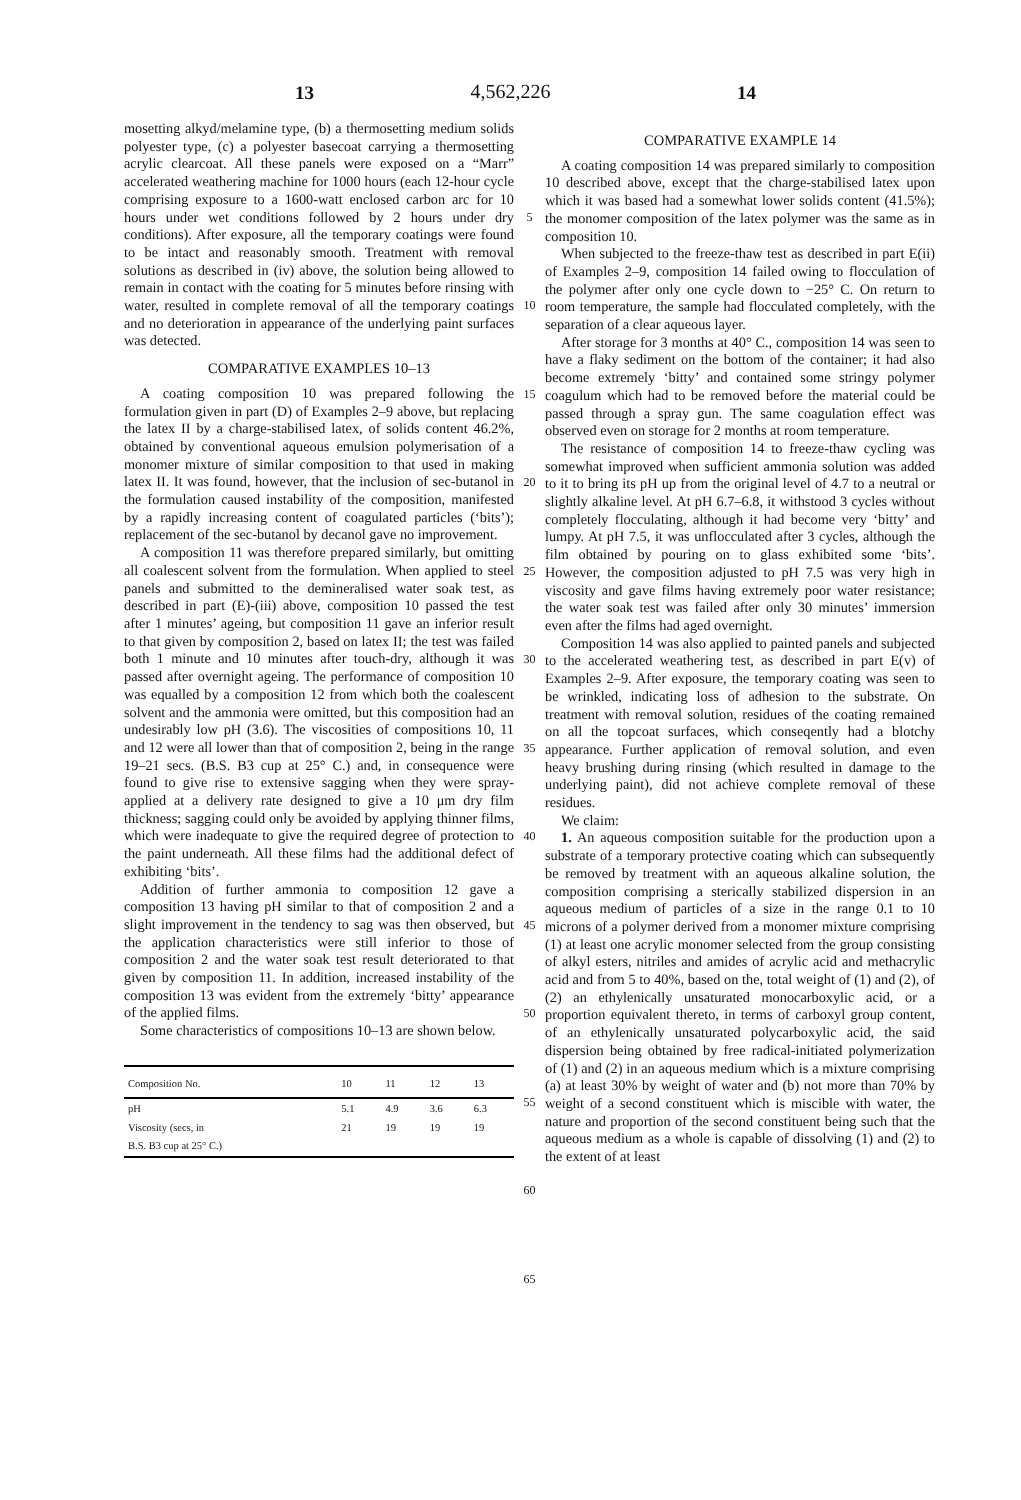4,562,226
13 14
mosetting alkyd/melamine type, (b) a thermosetting medium solids polyester type, (c) a polyester basecoat carrying a thermosetting acrylic clearcoat. All these panels were exposed on a “Marr” accelerated weathering machine for 1000 hours (each 12-hour cycle comprising exposure to a 1600-watt enclosed carbon arc for 10 hours under wet conditions followed by 2 hours under dry conditions). After exposure, all the temporary coatings were found to be intact and reasonably smooth. Treatment with removal solutions as described in (iv) above, the solution being allowed to remain in contact with the coating for 5 minutes before rinsing with water, resulted in complete removal of all the temporary coatings and no deterioration in appearance of the underlying paint surfaces was detected.
COMPARATIVE EXAMPLES 10–13
A coating composition 10 was prepared following the formulation given in part (D) of Examples 2–9 above, but replacing the latex II by a charge-stabilised latex, of solids content 46.2%, obtained by conventional aqueous emulsion polymerisation of a monomer mixture of similar composition to that used in making latex II. It was found, however, that the inclusion of sec-butanol in the formulation caused instability of the composition, manifested by a rapidly increasing content of coagulated particles (‘bits’); replacement of the sec-butanol by decanol gave no improvement.
A composition 11 was therefore prepared similarly, but omitting all coalescent solvent from the formulation. When applied to steel panels and submitted to the demineralised water soak test, as described in part (E)-(iii) above, composition 10 passed the test after 1 minutes’ ageing, but composition 11 gave an inferior result to that given by composition 2, based on latex II; the test was failed both 1 minute and 10 minutes after touch-dry, although it was passed after overnight ageing. The performance of composition 10 was equalled by a composition 12 from which both the coalescent solvent and the ammonia were omitted, but this composition had an undesirably low pH (3.6). The viscosities of compositions 10, 11 and 12 were all lower than that of composition 2, being in the range 19–21 secs. (B.S. B3 cup at 25° C.) and, in consequence were found to give rise to extensive sagging when they were spray-applied at a delivery rate designed to give a 10 μm dry film thickness; sagging could only be avoided by applying thinner films, which were inadequate to give the required degree of protection to the paint underneath. All these films had the additional defect of exhibiting ‘bits’.
Addition of further ammonia to composition 12 gave a composition 13 having pH similar to that of composition 2 and a slight improvement in the tendency to sag was then observed, but the application characteristics were still inferior to those of composition 2 and the water soak test result deteriorated to that given by composition 11. In addition, increased instability of the composition 13 was evident from the extremely ‘bitty’ appearance of the applied films.
Some characteristics of compositions 10–13 are shown below.
| Composition No. | 10 | 11 | 12 | 13 |
| --- | --- | --- | --- | --- |
| pH | 5.1 | 4.9 | 3.6 | 6.3 |
| Viscosity (secs, in B.S. B3 cup at 25° C.) | 21 | 19 | 19 | 19 |
5
10
15
20
25
30
35
40
45
50
55
60
65
COMPARATIVE EXAMPLE 14
A coating composition 14 was prepared similarly to composition 10 described above, except that the charge-stabilised latex upon which it was based had a somewhat lower solids content (41.5%); the monomer composition of the latex polymer was the same as in composition 10.
When subjected to the freeze-thaw test as described in part E(ii) of Examples 2–9, composition 14 failed owing to flocculation of the polymer after only one cycle down to −25° C. On return to room temperature, the sample had flocculated completely, with the separation of a clear aqueous layer.
After storage for 3 months at 40° C., composition 14 was seen to have a flaky sediment on the bottom of the container; it had also become extremely ‘bitty’ and contained some stringy polymer coagulum which had to be removed before the material could be passed through a spray gun. The same coagulation effect was observed even on storage for 2 months at room temperature.
The resistance of composition 14 to freeze-thaw cycling was somewhat improved when sufficient ammonia solution was added to it to bring its pH up from the original level of 4.7 to a neutral or slightly alkaline level. At pH 6.7–6.8, it withstood 3 cycles without completely flocculating, although it had become very ‘bitty’ and lumpy. At pH 7.5, it was unflocculated after 3 cycles, although the film obtained by pouring on to glass exhibited some ‘bits’. However, the composition adjusted to pH 7.5 was very high in viscosity and gave films having extremely poor water resistance; the water soak test was failed after only 30 minutes’ immersion even after the films had aged overnight.
Composition 14 was also applied to painted panels and subjected to the accelerated weathering test, as described in part E(v) of Examples 2–9. After exposure, the temporary coating was seen to be wrinkled, indicating loss of adhesion to the substrate. On treatment with removal solution, residues of the coating remained on all the topcoat surfaces, which conseqently had a blotchy appearance. Further application of removal solution, and even heavy brushing during rinsing (which resulted in damage to the underlying paint), did not achieve complete removal of these residues.
We claim:
1. An aqueous composition suitable for the production upon a substrate of a temporary protective coating which can subsequently be removed by treatment with an aqueous alkaline solution, the composition comprising a sterically stabilized dispersion in an aqueous medium of particles of a size in the range 0.1 to 10 microns of a polymer derived from a monomer mixture comprising (1) at least one acrylic monomer selected from the group consisting of alkyl esters, nitriles and amides of acrylic acid and methacrylic acid and from 5 to 40%, based on the, total weight of (1) and (2), of (2) an ethylenically unsaturated monocarboxylic acid, or a proportion equivalent thereto, in terms of carboxyl group content, of an ethylenically unsaturated polycarboxylic acid, the said dispersion being obtained by free radical-initiated polymerization of (1) and (2) in an aqueous medium which is a mixture comprising (a) at least 30% by weight of water and (b) not more than 70% by weight of a second constituent which is miscible with water, the nature and proportion of the second constituent being such that the aqueous medium as a whole is capable of dissolving (1) and (2) to the extent of at least